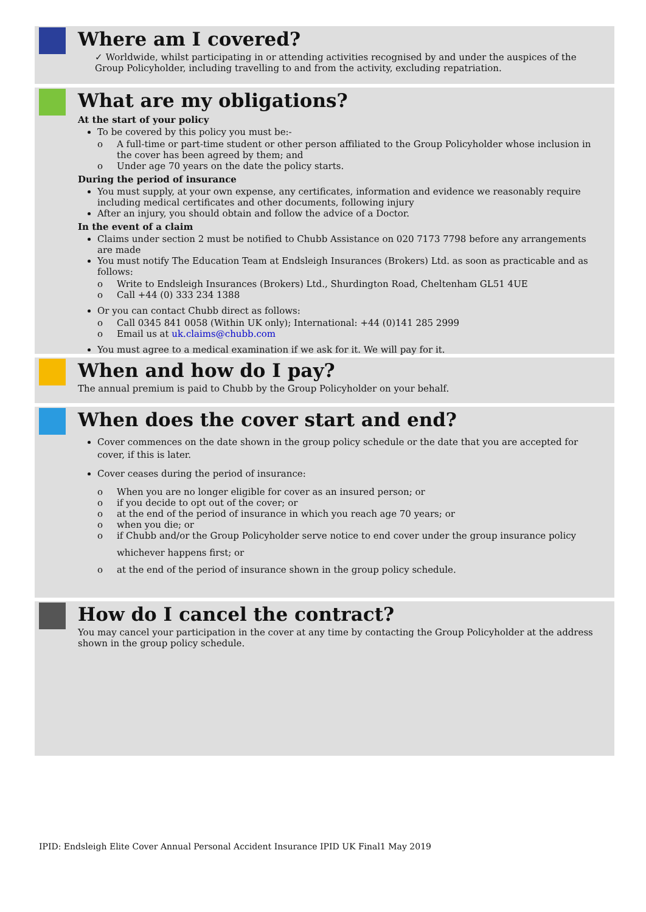Where am I covered?
✓ Worldwide, whilst participating in or attending activities recognised by and under the auspices of the Group Policyholder, including travelling to and from the activity, excluding repatriation.
What are my obligations?
At the start of your policy
To be covered by this policy you must be:-
o A full-time or part-time student or other person affiliated to the Group Policyholder whose inclusion in the cover has been agreed by them; and
o Under age 70 years on the date the policy starts.
During the period of insurance
You must supply, at your own expense, any certificates, information and evidence we reasonably require including medical certificates and other documents, following injury
After an injury, you should obtain and follow the advice of a Doctor.
In the event of a claim
Claims under section 2 must be notified to Chubb Assistance on 020 7173 7798 before any arrangements are made
You must notify The Education Team at Endsleigh Insurances (Brokers) Ltd. as soon as practicable and as follows:
o Write to Endsleigh Insurances (Brokers) Ltd., Shurdington Road, Cheltenham GL51 4UE
o Call +44 (0) 333 234 1388
Or you can contact Chubb direct as follows:
o Call 0345 841 0058 (Within UK only); International: +44 (0)141 285 2999
o Email us at uk.claims@chubb.com
You must agree to a medical examination if we ask for it. We will pay for it.
When and how do I pay?
The annual premium is paid to Chubb by the Group Policyholder on your behalf.
When does the cover start and end?
Cover commences on the date shown in the group policy schedule or the date that you are accepted for cover, if this is later.
Cover ceases during the period of insurance:
o When you are no longer eligible for cover as an insured person; or
o if you decide to opt out of the cover; or
o at the end of the period of insurance in which you reach age 70 years; or
o when you die; or
o if Chubb and/or the Group Policyholder serve notice to end cover under the group insurance policy
whichever happens first; or
o at the end of the period of insurance shown in the group policy schedule.
How do I cancel the contract?
You may cancel your participation in the cover at any time by contacting the Group Policyholder at the address shown in the group policy schedule.
IPID: Endsleigh Elite Cover Annual Personal Accident Insurance IPID UK Final1 May 2019